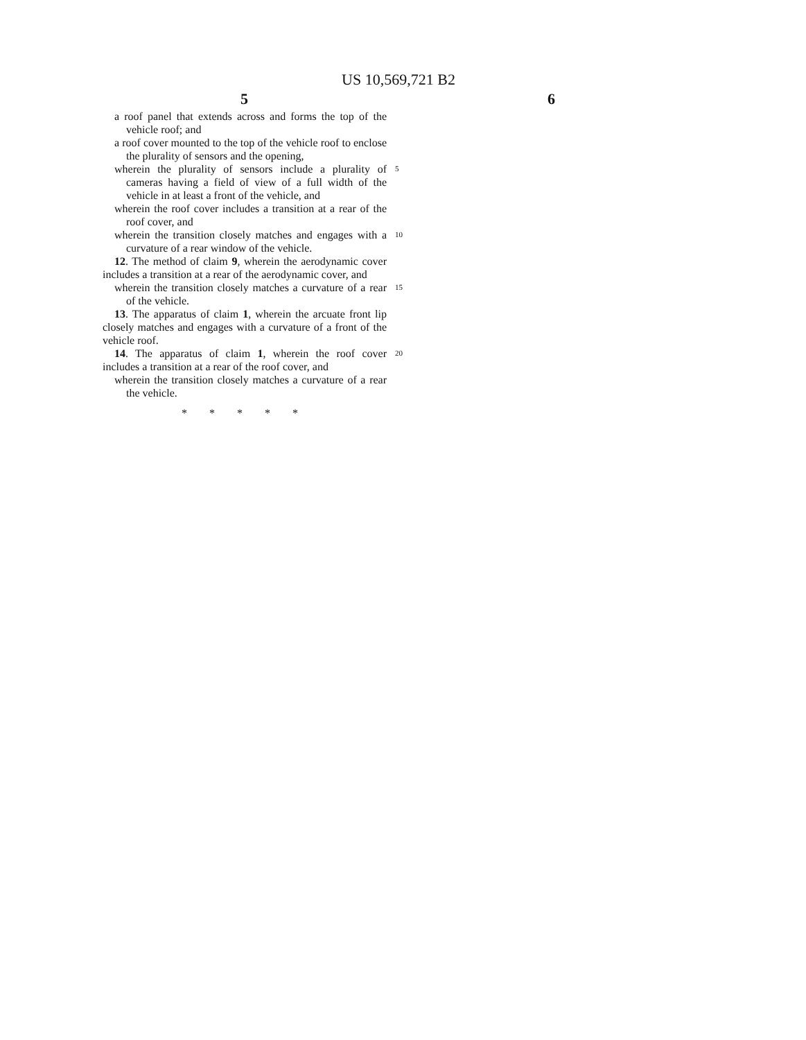US 10,569,721 B2
5 6
a roof panel that extends across and forms the top of the vehicle roof; and
a roof cover mounted to the top of the vehicle roof to enclose the plurality of sensors and the opening,
wherein the plurality of sensors include a plurality of cameras having a field of view of a full width of the vehicle in at least a front of the vehicle, and 5
wherein the roof cover includes a transition at a rear of the roof cover, and
wherein the transition closely matches and engages with a curvature of a rear window of the vehicle. 10
12. The method of claim 9, wherein the aerodynamic cover includes a transition at a rear of the aerodynamic cover, and
wherein the transition closely matches a curvature of a rear of the vehicle. 15
13. The apparatus of claim 1, wherein the arcuate front lip closely matches and engages with a curvature of a front of the vehicle roof.
14. The apparatus of claim 1, wherein the roof cover includes a transition at a rear of the roof cover, and 20
wherein the transition closely matches a curvature of a rear the vehicle.
* * * * *